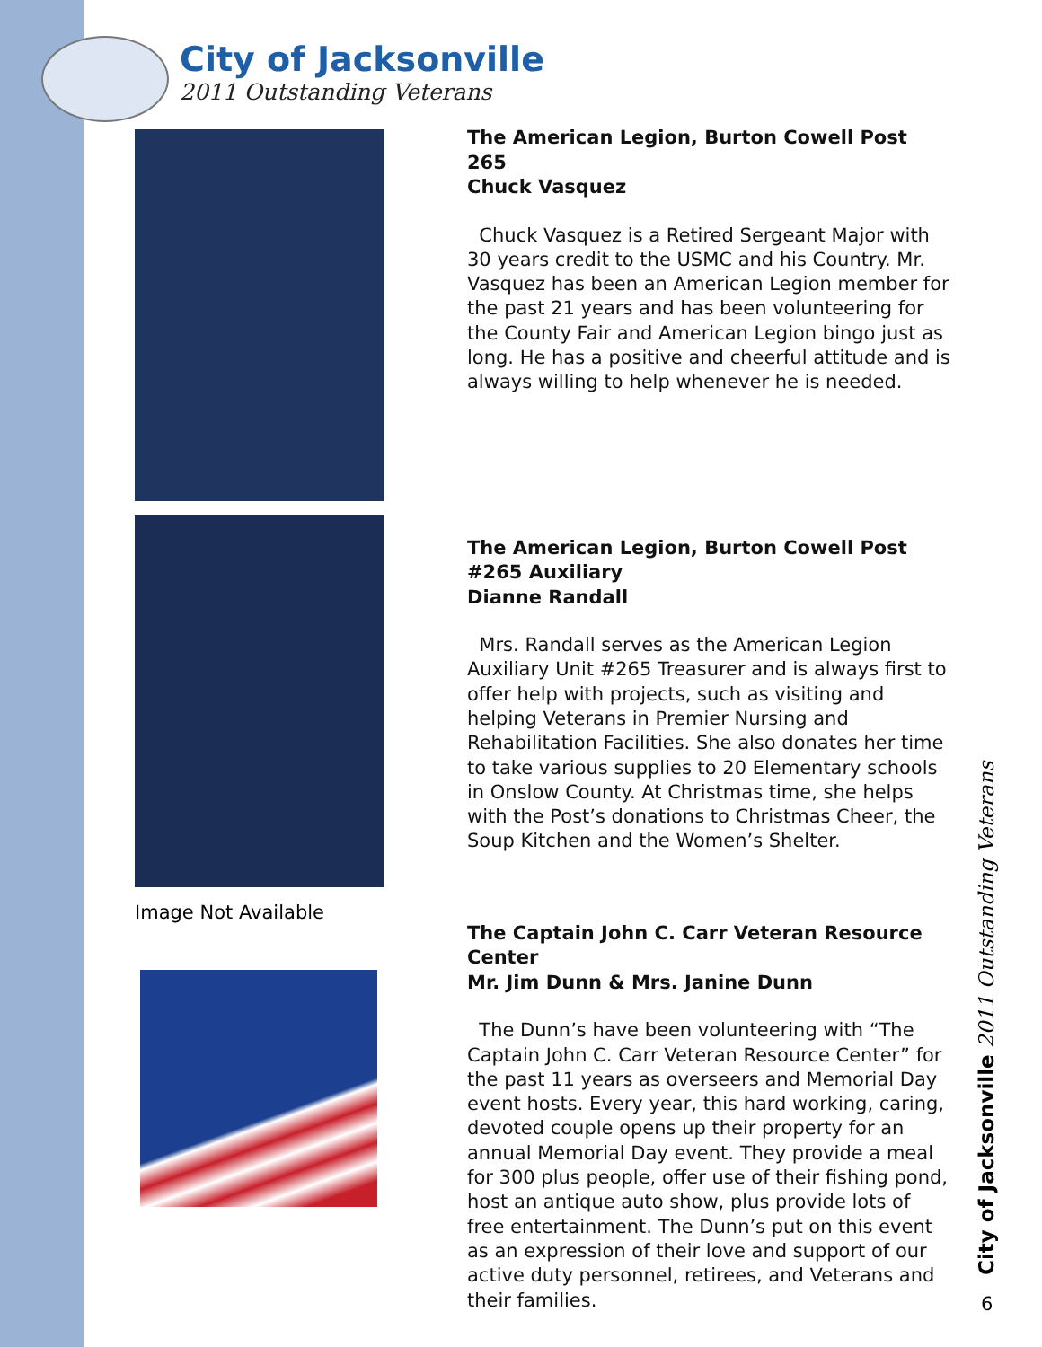City of Jacksonville
2011 Outstanding Veterans
Image Not Available
The American Legion, Burton Cowell Post 265
Chuck Vasquez
Chuck Vasquez is a Retired Sergeant Major with 30 years credit to the USMC and his Country. Mr. Vasquez has been an American Legion member for the past 21 years and has been volunteering for the County Fair and American Legion bingo just as long. He has a positive and cheerful attitude and is always willing to help whenever he is needed.
The American Legion, Burton Cowell Post #265 Auxiliary
Dianne Randall
Mrs. Randall serves as the American Legion Auxiliary Unit #265 Treasurer and is always first to offer help with projects, such as visiting and helping Veterans in Premier Nursing and Rehabilitation Facilities. She also donates her time to take various supplies to 20 Elementary schools in Onslow County. At Christmas time, she helps with the Post’s donations to Christmas Cheer, the Soup Kitchen and the Women’s Shelter.
The Captain John C. Carr Veteran Resource Center
Mr. Jim Dunn & Mrs. Janine Dunn
The Dunn’s have been volunteering with “The Captain John C. Carr Veteran Resource Center” for the past 11 years as overseers and Memorial Day event hosts. Every year, this hard working, caring, devoted couple opens up their property for an annual Memorial Day event. They provide a meal for 300 plus people, offer use of their fishing pond, host an antique auto show, plus provide lots of free entertainment. The Dunn’s put on this event as an expression of their love and support of our active duty personnel, retirees, and Veterans and their families.
City of Jacksonville 2011 Outstanding Veterans
6